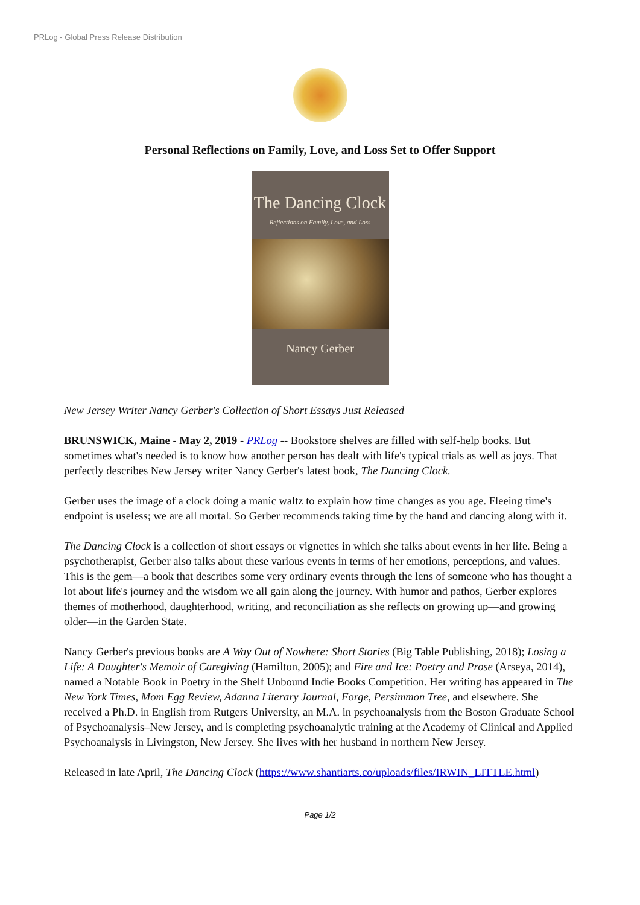PRLog - Global Press Release Distribution
Personal Reflections on Family, Love, and Loss Set to Offer Support
The Dancing Clock
Reflections on Family, Love, and Loss
Nancy Gerber
New Jersey Writer Nancy Gerber's Collection of Short Essays Just Released
BRUNSWICK, Maine - May 2, 2019 - PRLog -- Bookstore shelves are filled with self-help books. But sometimes what's needed is to know how another person has dealt with life's typical trials as well as joys. That perfectly describes New Jersey writer Nancy Gerber's latest book, The Dancing Clock.
Gerber uses the image of a clock doing a manic waltz to explain how time changes as you age. Fleeing time's endpoint is useless; we are all mortal. So Gerber recommends taking time by the hand and dancing along with it.
The Dancing Clock is a collection of short essays or vignettes in which she talks about events in her life. Being a psychotherapist, Gerber also talks about these various events in terms of her emotions, perceptions, and values. This is the gem—a book that describes some very ordinary events through the lens of someone who has thought a lot about life's journey and the wisdom we all gain along the journey. With humor and pathos, Gerber explores themes of motherhood, daughterhood, writing, and reconciliation as she reflects on growing up—and growing older—in the Garden State.
Nancy Gerber's previous books are A Way Out of Nowhere: Short Stories (Big Table Publishing, 2018); Losing a Life: A Daughter's Memoir of Caregiving (Hamilton, 2005); and Fire and Ice: Poetry and Prose (Arseya, 2014), named a Notable Book in Poetry in the Shelf Unbound Indie Books Competition. Her writing has appeared in The New York Times, Mom Egg Review, Adanna Literary Journal, Forge, Persimmon Tree, and elsewhere. She received a Ph.D. in English from Rutgers University, an M.A. in psychoanalysis from the Boston Graduate School of Psychoanalysis–New Jersey, and is completing psychoanalytic training at the Academy of Clinical and Applied Psychoanalysis in Livingston, New Jersey. She lives with her husband in northern New Jersey.
Released in late April, The Dancing Clock (https://www.shantiarts.co/uploads/files/IRWIN_LITTLE.html)
Page 1/2